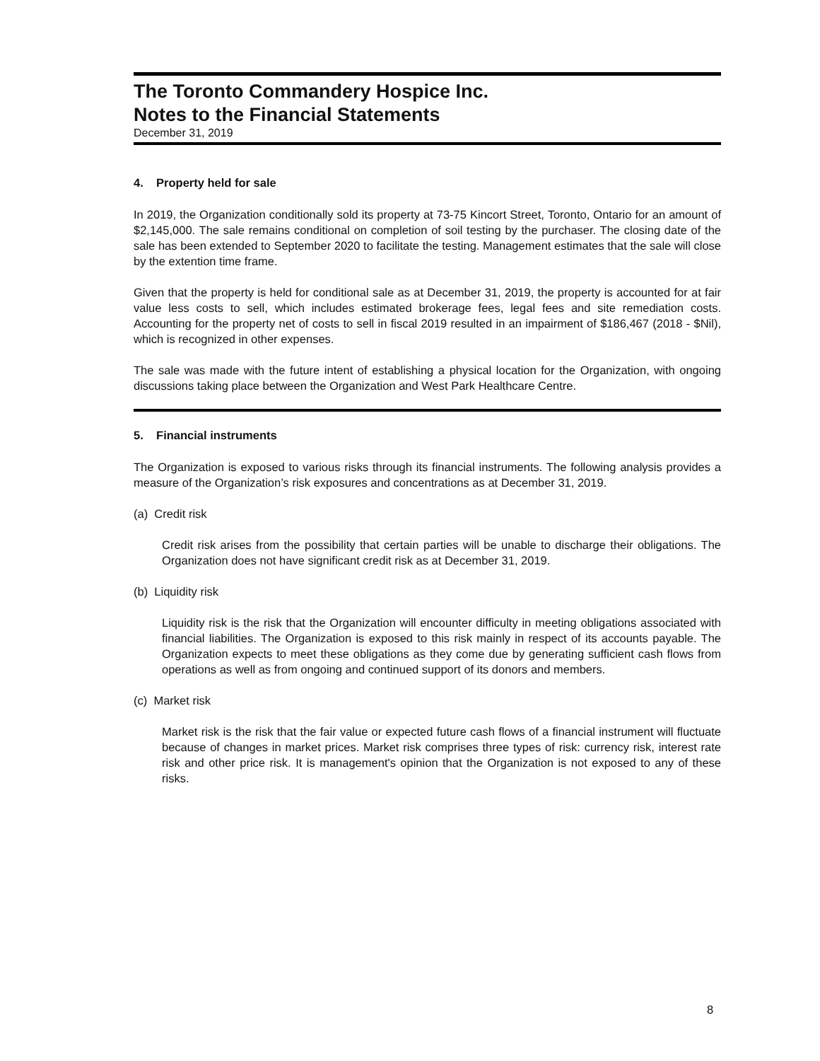The Toronto Commandery Hospice Inc.
Notes to the Financial Statements
December 31, 2019
4. Property held for sale
In 2019, the Organization conditionally sold its property at 73-75 Kincort Street, Toronto, Ontario for an amount of $2,145,000. The sale remains conditional on completion of soil testing by the purchaser. The closing date of the sale has been extended to September 2020 to facilitate the testing. Management estimates that the sale will close by the extention time frame.
Given that the property is held for conditional sale as at December 31, 2019, the property is accounted for at fair value less costs to sell, which includes estimated brokerage fees, legal fees and site remediation costs. Accounting for the property net of costs to sell in fiscal 2019 resulted in an impairment of $186,467 (2018 - $Nil), which is recognized in other expenses.
The sale was made with the future intent of establishing a physical location for the Organization, with ongoing discussions taking place between the Organization and West Park Healthcare Centre.
5. Financial instruments
The Organization is exposed to various risks through its financial instruments. The following analysis provides a measure of the Organization’s risk exposures and concentrations as at December 31, 2019.
(a) Credit risk
Credit risk arises from the possibility that certain parties will be unable to discharge their obligations. The Organization does not have significant credit risk as at December 31, 2019.
(b) Liquidity risk
Liquidity risk is the risk that the Organization will encounter difficulty in meeting obligations associated with financial liabilities. The Organization is exposed to this risk mainly in respect of its accounts payable. The Organization expects to meet these obligations as they come due by generating sufficient cash flows from operations as well as from ongoing and continued support of its donors and members.
(c) Market risk
Market risk is the risk that the fair value or expected future cash flows of a financial instrument will fluctuate because of changes in market prices. Market risk comprises three types of risk: currency risk, interest rate risk and other price risk. It is management's opinion that the Organization is not exposed to any of these risks.
8